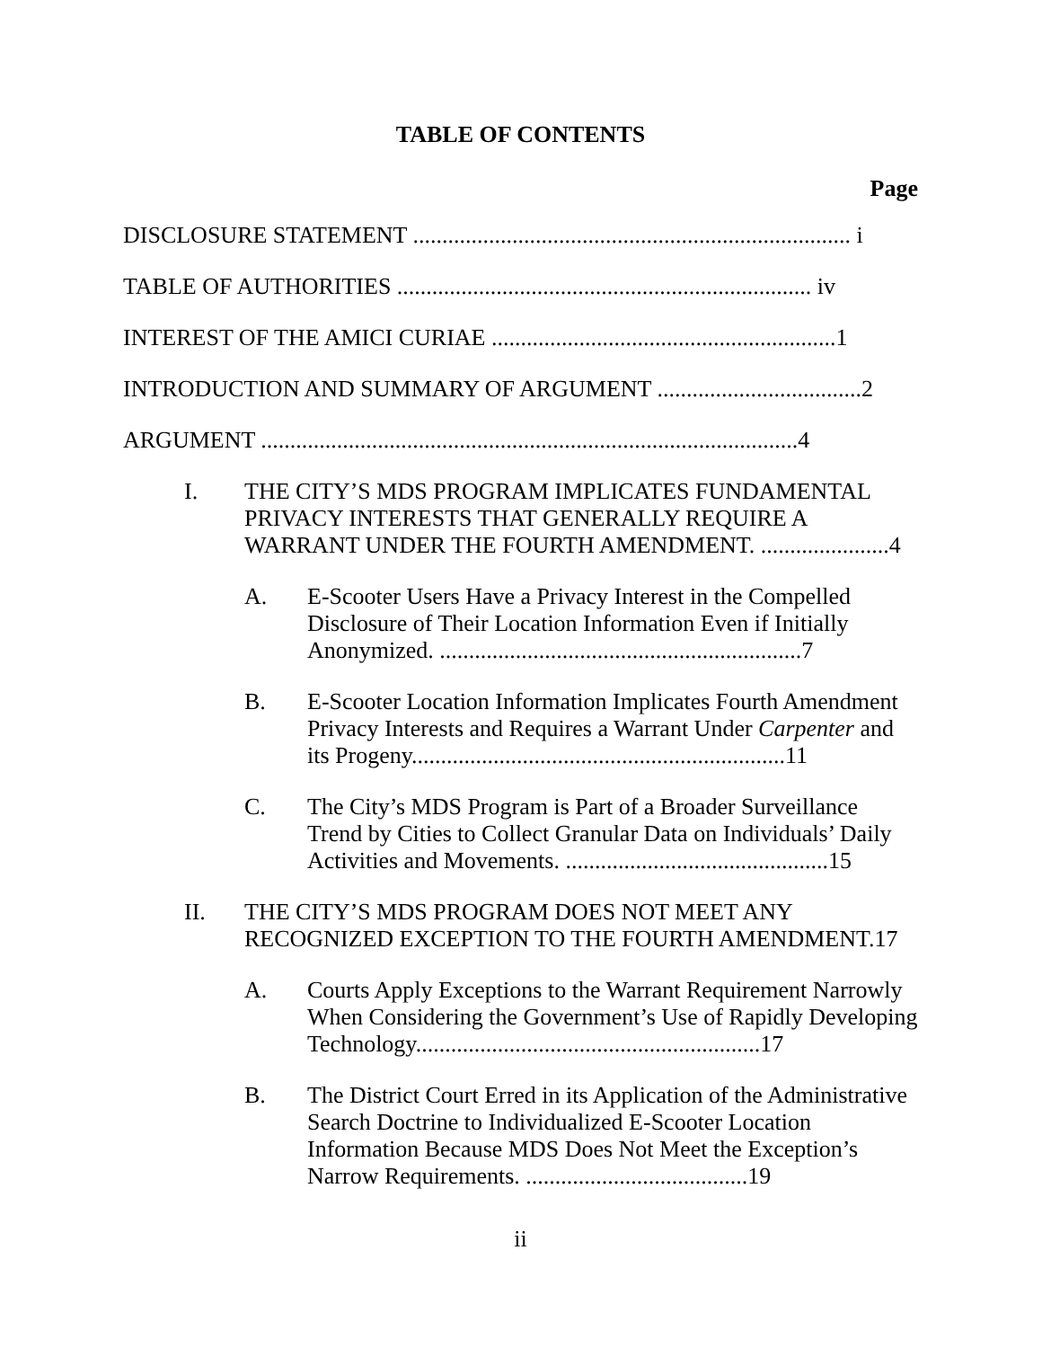TABLE OF CONTENTS
Page
DISCLOSURE STATEMENT ........................................................................... i
TABLE OF AUTHORITIES ....................................................................... iv
INTEREST OF THE AMICI CURIAE ...........................................................1
INTRODUCTION AND SUMMARY OF ARGUMENT ...................................2
ARGUMENT ............................................................................................4
I. THE CITY’S MDS PROGRAM IMPLICATES FUNDAMENTAL PRIVACY INTERESTS THAT GENERALLY REQUIRE A WARRANT UNDER THE FOURTH AMENDMENT. ......................4
A. E-Scooter Users Have a Privacy Interest in the Compelled Disclosure of Their Location Information Even if Initially Anonymized. ..............................................................7
B. E-Scooter Location Information Implicates Fourth Amendment Privacy Interests and Requires a Warrant Under Carpenter and its Progeny................................................................11
C. The City’s MDS Program is Part of a Broader Surveillance Trend by Cities to Collect Granular Data on Individuals’ Daily Activities and Movements. .............................................15
II. THE CITY’S MDS PROGRAM DOES NOT MEET ANY RECOGNIZED EXCEPTION TO THE FOURTH AMENDMENT.17
A. Courts Apply Exceptions to the Warrant Requirement Narrowly When Considering the Government’s Use of Rapidly Developing Technology...........................................................17
B. The District Court Erred in its Application of the Administrative Search Doctrine to Individualized E-Scooter Location Information Because MDS Does Not Meet the Exception’s Narrow Requirements. ......................................19
ii